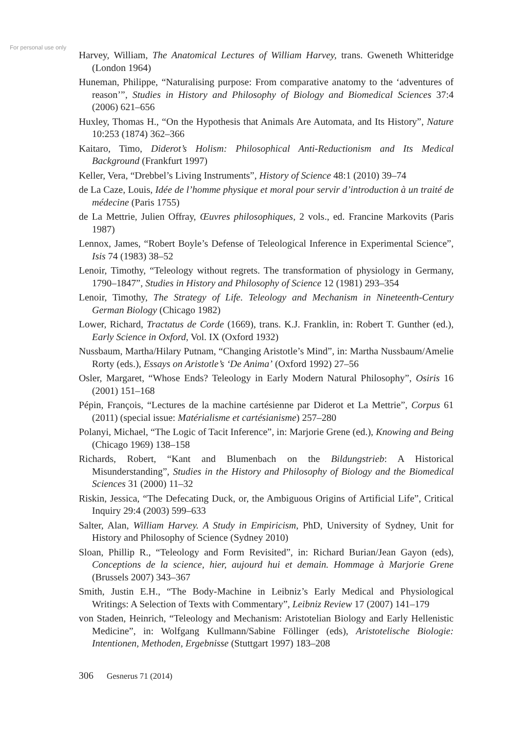For personal use only
Harvey, William, The Anatomical Lectures of William Harvey, trans. Gweneth Whitteridge (London 1964)
Huneman, Philippe, “Naturalising purpose: From comparative anatomy to the ‘adventures of reason’”, Studies in History and Philosophy of Biology and Biomedical Sciences 37:4 (2006) 621–656
Huxley, Thomas H., “On the Hypothesis that Animals Are Automata, and Its History”, Nature 10:253 (1874) 362–366
Kaitaro, Timo, Diderot’s Holism: Philosophical Anti-Reductionism and Its Medical Background (Frankfurt 1997)
Keller, Vera, “Drebbel’s Living Instruments”, History of Science 48:1 (2010) 39–74
de La Caze, Louis, Idée de l’homme physique et moral pour servir d’introduction à un traité de médecine (Paris 1755)
de La Mettrie, Julien Offray, Œuvres philosophiques, 2 vols., ed. Francine Markovits (Paris 1987)
Lennox, James, “Robert Boyle’s Defense of Teleological Inference in Experimental Science”, Isis 74 (1983) 38–52
Lenoir, Timothy, “Teleology without regrets. The transformation of physiology in Germany, 1790–1847”, Studies in History and Philosophy of Science 12 (1981) 293–354
Lenoir, Timothy, The Strategy of Life. Teleology and Mechanism in Nineteenth-Century German Biology (Chicago 1982)
Lower, Richard, Tractatus de Corde (1669), trans. K.J. Franklin, in: Robert T. Gunther (ed.), Early Science in Oxford, Vol. IX (Oxford 1932)
Nussbaum, Martha/Hilary Putnam, “Changing Aristotle’s Mind”, in: Martha Nussbaum/Amelie Rorty (eds.), Essays on Aristotle’s ‘De Anima’ (Oxford 1992) 27–56
Osler, Margaret, “Whose Ends? Teleology in Early Modern Natural Philosophy”, Osiris 16 (2001) 151–168
Pépin, François, “Lectures de la machine cartésienne par Diderot et La Mettrie”, Corpus 61 (2011) (special issue: Matérialisme et cartésianisme) 257–280
Polanyi, Michael, “The Logic of Tacit Inference”, in: Marjorie Grene (ed.), Knowing and Being (Chicago 1969) 138–158
Richards, Robert, “Kant and Blumenbach on the Bildungstrieb: A Historical Misunderstanding”, Studies in the History and Philosophy of Biology and the Biomedical Sciences 31 (2000) 11–32
Riskin, Jessica, “The Defecating Duck, or, the Ambiguous Origins of Artificial Life”, Critical Inquiry 29:4 (2003) 599–633
Salter, Alan, William Harvey. A Study in Empiricism, PhD, University of Sydney, Unit for History and Philosophy of Science (Sydney 2010)
Sloan, Phillip R., “Teleology and Form Revisited”, in: Richard Burian/Jean Gayon (eds), Conceptions de la science, hier, aujourd hui et demain. Hommage à Marjorie Grene (Brussels 2007) 343–367
Smith, Justin E.H., “The Body-Machine in Leibniz’s Early Medical and Physiological Writings: A Selection of Texts with Commentary”, Leibniz Review 17 (2007) 141–179
von Staden, Heinrich, “Teleology and Mechanism: Aristotelian Biology and Early Hellenistic Medicine”, in: Wolfgang Kullmann/Sabine Föllinger (eds), Aristotelische Biologie: Intentionen, Methoden, Ergebnisse (Stuttgart 1997) 183–208
306 Gesnerus 71 (2014)